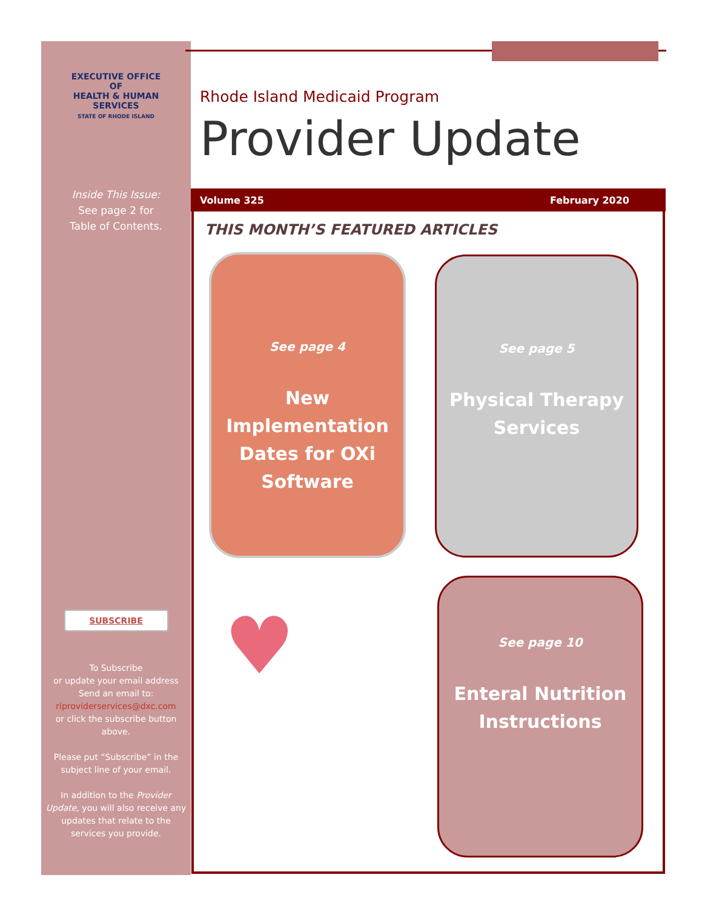EXECUTIVE OFFICE OF
HEALTH & HUMAN SERVICES
STATE OF RHODE ISLAND
Inside This Issue:
See page 2 for
Table of Contents.
SUBSCRIBE
To Subscribe
or update your email address
Send an email to:
riproviderservices@dxc.com
or click the subscribe button above.
Please put “Subscribe” in the subject line of your email.
In addition to the Provider Update, you will also receive any updates that relate to the services you provide.
Rhode Island Medicaid Program
Provider Update
Volume 325 February 2020
THIS MONTH’S FEATURED ARTICLES
See page 4
New Implementation Dates for OXi Software
See page 5
Physical Therapy Services
♥
See page 10
Enteral Nutrition Instructions